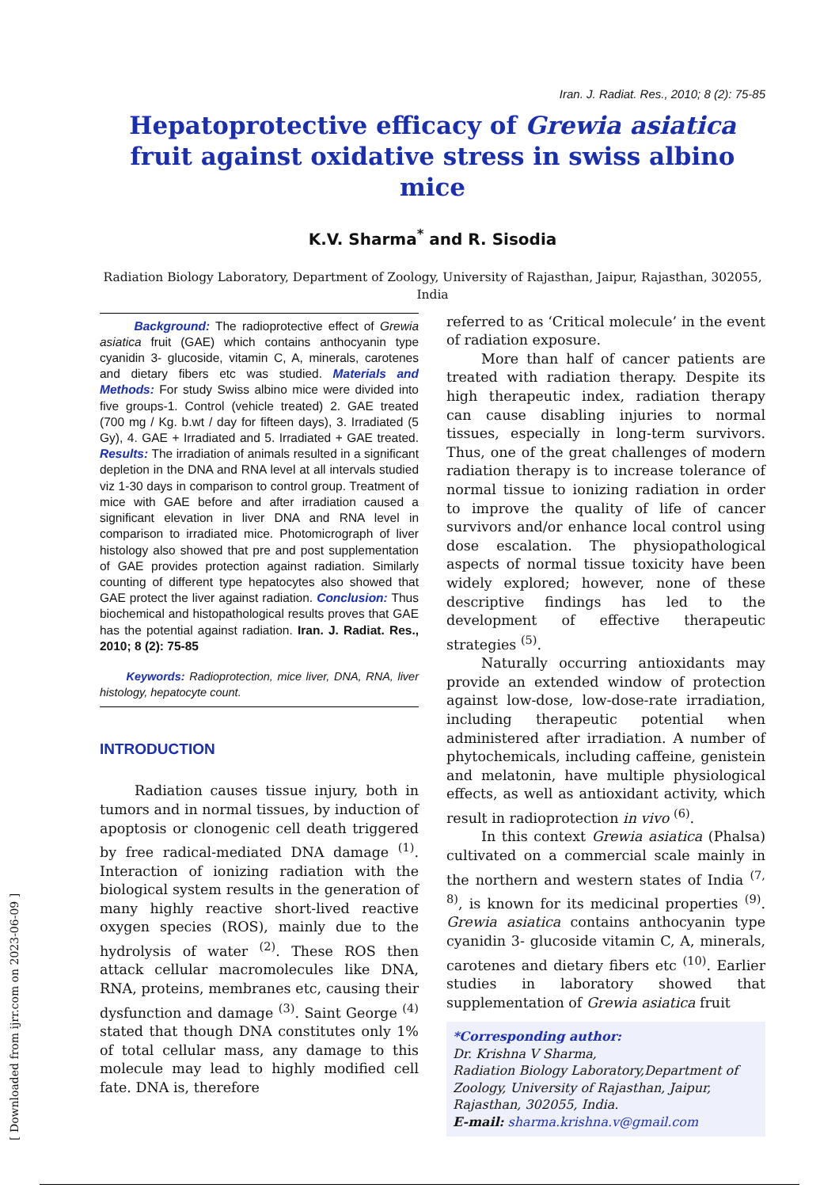Iran. J. Radiat. Res., 2010; 8 (2): 75-85
Hepatoprotective efficacy of Grewia asiatica fruit against oxidative stress in swiss albino mice
K.V. Sharma<sup>*</sup> and R. Sisodia
Radiation Biology Laboratory, Department of Zoology, University of Rajasthan, Jaipur, Rajasthan, 302055, India
Background: The radioprotective effect of Grewia asiatica fruit (GAE) which contains anthocyanin type cyanidin 3- glucoside, vitamin C, A, minerals, carotenes and dietary fibers etc was studied. Materials and Methods: For study Swiss albino mice were divided into five groups-1. Control (vehicle treated) 2. GAE treated (700 mg / Kg. b.wt / day for fifteen days), 3. Irradiated (5 Gy), 4. GAE + Irradiated and 5. Irradiated + GAE treated. Results: The irradiation of animals resulted in a significant depletion in the DNA and RNA level at all intervals studied viz 1-30 days in comparison to control group. Treatment of mice with GAE before and after irradiation caused a significant elevation in liver DNA and RNA level in comparison to irradiated mice. Photomicrograph of liver histology also showed that pre and post supplementation of GAE provides protection against radiation. Similarly counting of different type hepatocytes also showed that GAE protect the liver against radiation. Conclusion: Thus biochemical and histopathological results proves that GAE has the potential against radiation. Iran. J. Radiat. Res., 2010; 8 (2): 75-85
Keywords: Radioprotection, mice liver, DNA, RNA, liver histology, hepatocyte count.
INTRODUCTION
Radiation causes tissue injury, both in tumors and in normal tissues, by induction of apoptosis or clonogenic cell death triggered by free radical-mediated DNA damage <sup>(1)</sup>. Interaction of ionizing radiation with the biological system results in the generation of many highly reactive short-lived reactive oxygen species (ROS), mainly due to the hydrolysis of water <sup>(2)</sup>. These ROS then attack cellular macromolecules like DNA, RNA, proteins, membranes etc, causing their dysfunction and damage <sup>(3)</sup>. Saint George <sup>(4)</sup> stated that though DNA constitutes only 1% of total cellular mass, any damage to this molecule may lead to highly modified cell fate. DNA is, therefore
referred to as ‘Critical molecule’ in the event of radiation exposure.
More than half of cancer patients are treated with radiation therapy. Despite its high therapeutic index, radiation therapy can cause disabling injuries to normal tissues, especially in long-term survivors. Thus, one of the great challenges of modern radiation therapy is to increase tolerance of normal tissue to ionizing radiation in order to improve the quality of life of cancer survivors and/or enhance local control using dose escalation. The physiopathological aspects of normal tissue toxicity have been widely explored; however, none of these descriptive findings has led to the development of effective therapeutic strategies <sup>(5)</sup>.
Naturally occurring antioxidants may provide an extended window of protection against low-dose, low-dose-rate irradiation, including therapeutic potential when administered after irradiation. A number of phytochemicals, including caffeine, genistein and melatonin, have multiple physiological effects, as well as antioxidant activity, which result in radioprotection in vivo <sup>(6)</sup>.
In this context Grewia asiatica (Phalsa) cultivated on a commercial scale mainly in the northern and western states of India <sup>(7, 8)</sup>, is known for its medicinal properties <sup>(9)</sup>. Grewia asiatica contains anthocyanin type cyanidin 3- glucoside vitamin C, A, minerals, carotenes and dietary fibers etc <sup>(10)</sup>. Earlier studies in laboratory showed that supplementation of Grewia asiatica fruit
*Corresponding author:
Dr. Krishna V Sharma,
Radiation Biology Laboratory,Department of Zoology, University of Rajasthan, Jaipur, Rajasthan, 302055, India.
E-mail: sharma.krishna.v@gmail.com
[ Downloaded from ijrr.com on 2023-06-09 ]